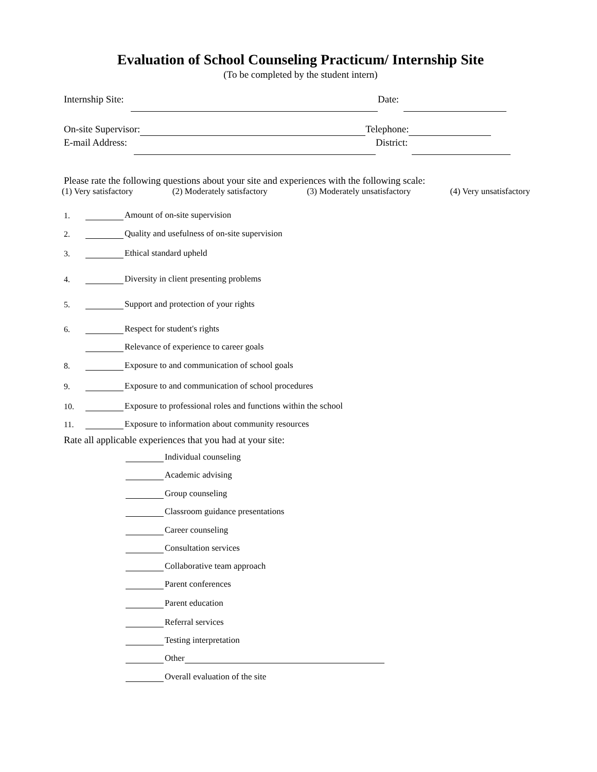Evaluation of School Counseling Practicum/ Internship Site
(To be completed by the student intern)
Internship Site: Date:
On-site Supervisor: Telephone:
E-mail Address: District:
Please rate the following questions about your site and experiences with the following scale:
(1) Very satisfactory (2) Moderately satisfactory (3) Moderately unsatisfactory (4) Very unsatisfactory
1. Amount of on-site supervision
2. Quality and usefulness of on-site supervision
3. Ethical standard upheld
4. Diversity in client presenting problems
5. Support and protection of your rights
6. Respect for student's rights
Relevance of experience to career goals
8. Exposure to and communication of school goals
9. Exposure to and communication of school procedures
10. Exposure to professional roles and functions within the school
11. Exposure to information about community resources
Rate all applicable experiences that you had at your site:
Individual counseling
Academic advising
Group counseling
Classroom guidance presentations
Career counseling
Consultation services
Collaborative team approach
Parent conferences
Parent education
Referral services
Testing interpretation
Other
Overall evaluation of the site